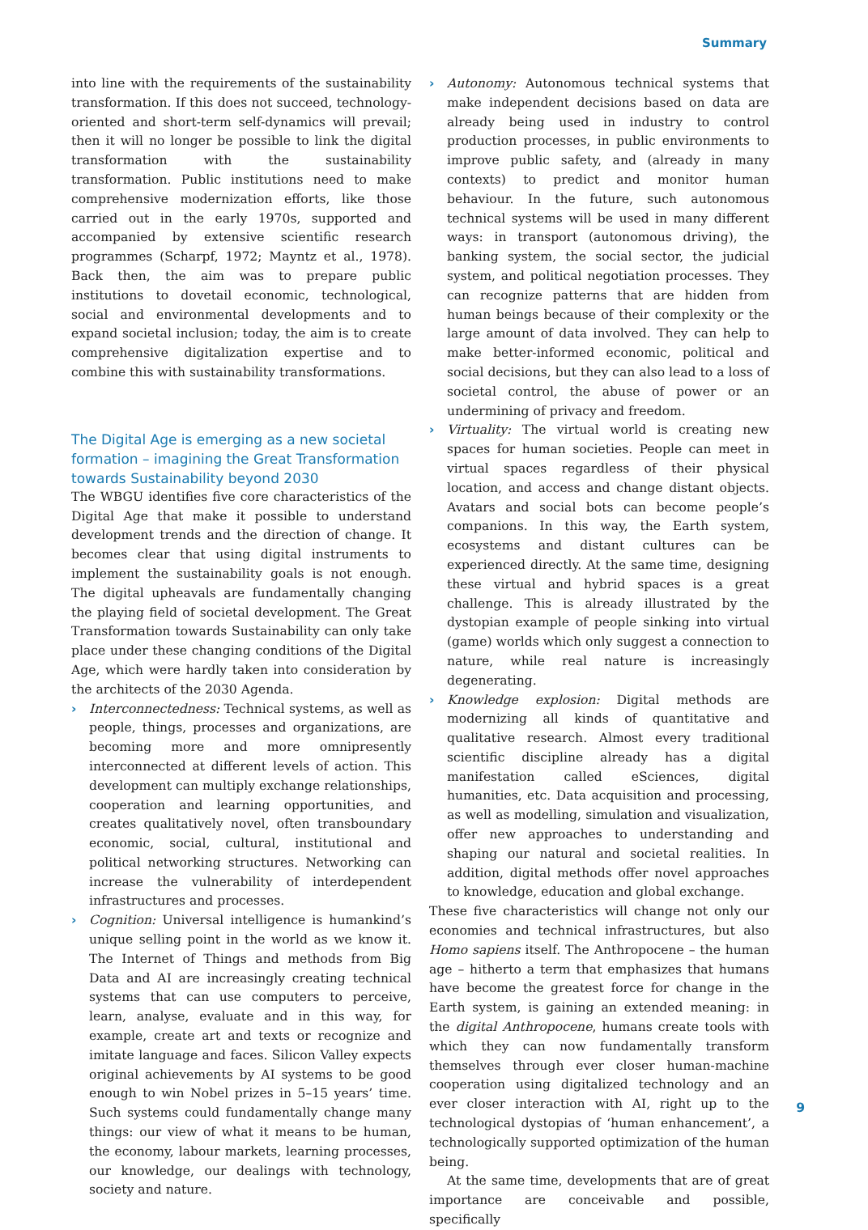Summary
into line with the requirements of the sustainability transformation. If this does not succeed, technology-oriented and short-term self-dynamics will prevail; then it will no longer be possible to link the digital transformation with the sustainability transformation. Public institutions need to make comprehensive modernization efforts, like those carried out in the early 1970s, supported and accompanied by extensive scientific research programmes (Scharpf, 1972; Mayntz et al., 1978). Back then, the aim was to prepare public institutions to dovetail economic, technological, social and environmental developments and to expand societal inclusion; today, the aim is to create comprehensive digitalization expertise and to combine this with sustainability transformations.
The Digital Age is emerging as a new societal formation – imagining the Great Transformation towards Sustainability beyond 2030
The WBGU identifies five core characteristics of the Digital Age that make it possible to understand development trends and the direction of change. It becomes clear that using digital instruments to implement the sustainability goals is not enough. The digital upheavals are fundamentally changing the playing field of societal development. The Great Transformation towards Sustainability can only take place under these changing conditions of the Digital Age, which were hardly taken into consideration by the architects of the 2030 Agenda.
› Interconnectedness: Technical systems, as well as people, things, processes and organizations, are becoming more and more omnipresently interconnected at different levels of action. This development can multiply exchange relationships, cooperation and learning opportunities, and creates qualitatively novel, often transboundary economic, social, cultural, institutional and political networking structures. Networking can increase the vulnerability of interdependent infrastructures and processes.
› Cognition: Universal intelligence is humankind’s unique selling point in the world as we know it. The Internet of Things and methods from Big Data and AI are increasingly creating technical systems that can use computers to perceive, learn, analyse, evaluate and in this way, for example, create art and texts or recognize and imitate language and faces. Silicon Valley expects original achievements by AI systems to be good enough to win Nobel prizes in 5–15 years’ time. Such systems could fundamentally change many things: our view of what it means to be human, the economy, labour markets, learning processes, our knowledge, our dealings with technology, society and nature.
› Autonomy: Autonomous technical systems that make independent decisions based on data are already being used in industry to control production processes, in public environments to improve public safety, and (already in many contexts) to predict and monitor human behaviour. In the future, such autonomous technical systems will be used in many different ways: in transport (autonomous driving), the banking system, the social sector, the judicial system, and political negotiation processes. They can recognize patterns that are hidden from human beings because of their complexity or the large amount of data involved. They can help to make better-informed economic, political and social decisions, but they can also lead to a loss of societal control, the abuse of power or an undermining of privacy and freedom.
› Virtuality: The virtual world is creating new spaces for human societies. People can meet in virtual spaces regardless of their physical location, and access and change distant objects. Avatars and social bots can become people’s companions. In this way, the Earth system, ecosystems and distant cultures can be experienced directly. At the same time, designing these virtual and hybrid spaces is a great challenge. This is already illustrated by the dystopian example of people sinking into virtual (game) worlds which only suggest a connection to nature, while real nature is increasingly degenerating.
› Knowledge explosion: Digital methods are modernizing all kinds of quantitative and qualitative research. Almost every traditional scientific discipline already has a digital manifestation called eSciences, digital humanities, etc. Data acquisition and processing, as well as modelling, simulation and visualization, offer new approaches to understanding and shaping our natural and societal realities. In addition, digital methods offer novel approaches to knowledge, education and global exchange.
These five characteristics will change not only our economies and technical infrastructures, but also Homo sapiens itself. The Anthropocene – the human age – hitherto a term that emphasizes that humans have become the greatest force for change in the Earth system, is gaining an extended meaning: in the digital Anthropocene, humans create tools with which they can now fundamentally transform themselves through ever closer human-machine cooperation using digitalized technology and an ever closer interaction with AI, right up to the technological dystopias of ‘human enhancement’, a technologically supported optimization of the human being.
At the same time, developments that are of great importance are conceivable and possible, specifically
9